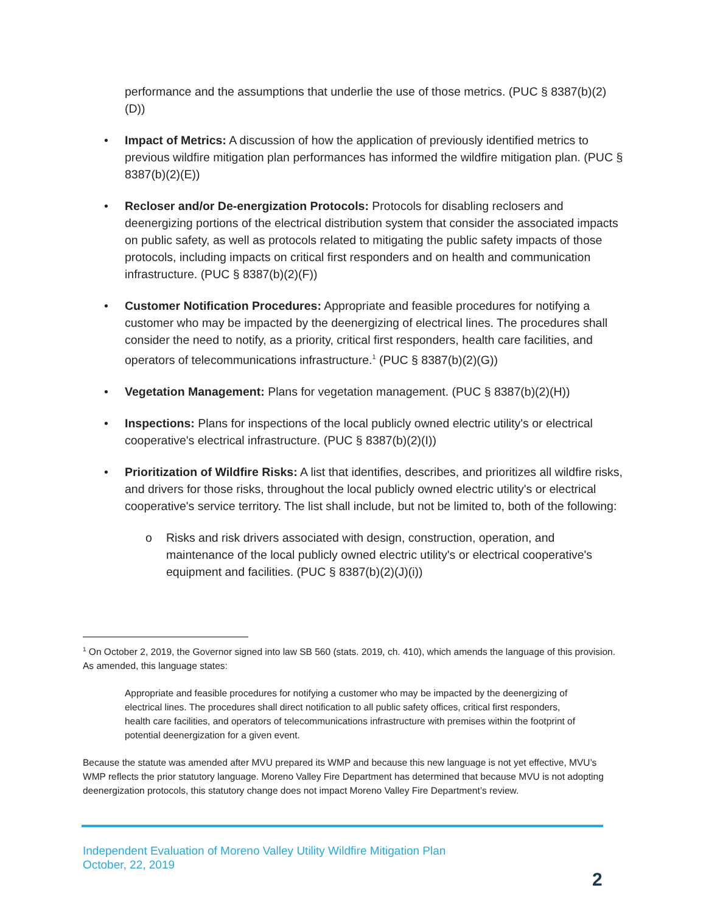performance and the assumptions that underlie the use of those metrics. (PUC § 8387(b)(2)(D))
• Impact of Metrics: A discussion of how the application of previously identified metrics to previous wildfire mitigation plan performances has informed the wildfire mitigation plan. (PUC § 8387(b)(2)(E))
• Recloser and/or De-energization Protocols: Protocols for disabling reclosers and deenergizing portions of the electrical distribution system that consider the associated impacts on public safety, as well as protocols related to mitigating the public safety impacts of those protocols, including impacts on critical first responders and on health and communication infrastructure. (PUC § 8387(b)(2)(F))
• Customer Notification Procedures: Appropriate and feasible procedures for notifying a customer who may be impacted by the deenergizing of electrical lines. The procedures shall consider the need to notify, as a priority, critical first responders, health care facilities, and operators of telecommunications infrastructure.<sup>1</sup> (PUC § 8387(b)(2)(G))
• Vegetation Management: Plans for vegetation management. (PUC § 8387(b)(2)(H))
• Inspections: Plans for inspections of the local publicly owned electric utility's or electrical cooperative's electrical infrastructure. (PUC § 8387(b)(2)(I))
• Prioritization of Wildfire Risks: A list that identifies, describes, and prioritizes all wildfire risks, and drivers for those risks, throughout the local publicly owned electric utility's or electrical cooperative's service territory. The list shall include, but not be limited to, both of the following:
o Risks and risk drivers associated with design, construction, operation, and maintenance of the local publicly owned electric utility's or electrical cooperative's equipment and facilities. (PUC § 8387(b)(2)(J)(i))
<sup>1</sup> On October 2, 2019, the Governor signed into law SB 560 (stats. 2019, ch. 410), which amends the language of this provision. As amended, this language states:
Appropriate and feasible procedures for notifying a customer who may be impacted by the deenergizing of electrical lines. The procedures shall direct notification to all public safety offices, critical first responders, health care facilities, and operators of telecommunications infrastructure with premises within the footprint of potential deenergization for a given event.
Because the statute was amended after MVU prepared its WMP and because this new language is not yet effective, MVU’s WMP reflects the prior statutory language. Moreno Valley Fire Department has determined that because MVU is not adopting deenergization protocols, this statutory change does not impact Moreno Valley Fire Department’s review.
Independent Evaluation of Moreno Valley Utility Wildfire Mitigation Plan
October, 22, 2019
2